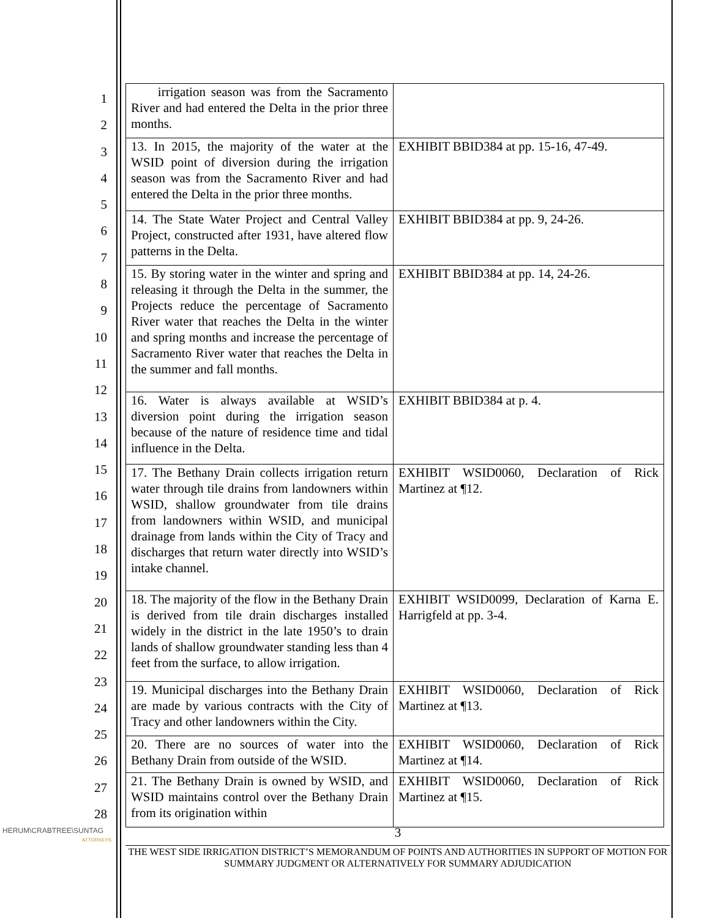1
2
3
4
5
6
7
8
9
10
11
12
13
14
15
16
17
18
19
20
21
22
23
24
25
26
27
28
| irrigation season was from the Sacramento River and had entered the Delta in the prior three months. | |
| 13. In 2015, the majority of the water at the WSID point of diversion during the irrigation season was from the Sacramento River and had entered the Delta in the prior three months. | EXHIBIT BBID384 at pp. 15-16, 47-49. |
| 14. The State Water Project and Central Valley Project, constructed after 1931, have altered flow patterns in the Delta. | EXHIBIT BBID384 at pp. 9, 24-26. |
| 15. By storing water in the winter and spring and releasing it through the Delta in the summer, the Projects reduce the percentage of Sacramento River water that reaches the Delta in the winter and spring months and increase the percentage of Sacramento River water that reaches the Delta in the summer and fall months. | EXHIBIT BBID384 at pp. 14, 24-26. |
| 16. Water is always available at WSID’s diversion point during the irrigation season because of the nature of residence time and tidal influence in the Delta. | EXHIBIT BBID384 at p. 4. |
| 17. The Bethany Drain collects irrigation return water through tile drains from landowners within WSID, shallow groundwater from tile drains from landowners within WSID, and municipal drainage from lands within the City of Tracy and discharges that return water directly into WSID’s intake channel. | EXHIBIT WSID0060, Declaration of Rick Martinez at ¶12. |
| 18. The majority of the flow in the Bethany Drain is derived from tile drain discharges installed widely in the district in the late 1950’s to drain lands of shallow groundwater standing less than 4 feet from the surface, to allow irrigation. | EXHIBIT WSID0099, Declaration of Karna E. Harrigfeld at pp. 3-4. |
| 19. Municipal discharges into the Bethany Drain are made by various contracts with the City of Tracy and other landowners within the City. | EXHIBIT WSID0060, Declaration of Rick Martinez at ¶13. |
| 20. There are no sources of water into the Bethany Drain from outside of the WSID. | EXHIBIT WSID0060, Declaration of Rick Martinez at ¶14. |
| 21. The Bethany Drain is owned by WSID, and WSID maintains control over the Bethany Drain from its origination within | EXHIBIT WSID0060, Declaration of Rick Martinez at ¶15. |
HERUM\CRABTREE\SUNTAG
ATTORNEYS
3
THE WEST SIDE IRRIGATION DISTRICT’S MEMORANDUM OF POINTS AND AUTHORITIES IN SUPPORT OF MOTION FOR SUMMARY JUDGMENT OR ALTERNATIVELY FOR SUMMARY ADJUDICATION